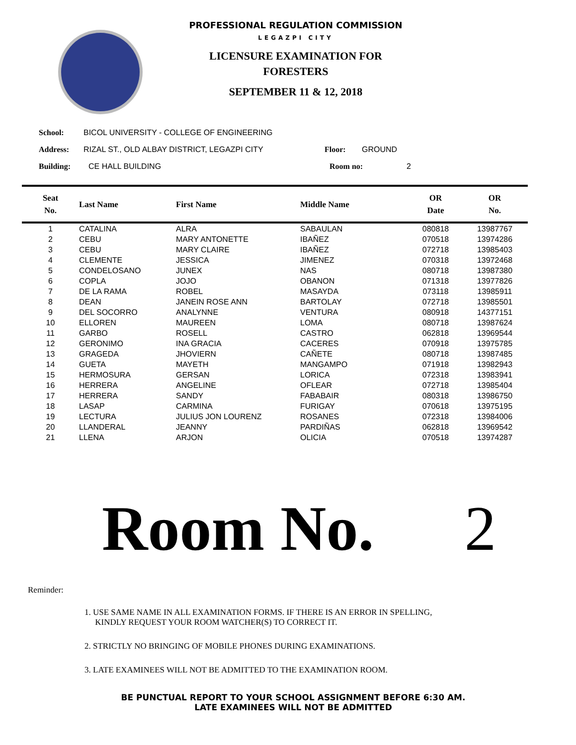PROFESSIONAL REGULATION COMMISSION
LEGAZPI CITY
LICENSURE EXAMINATION FOR
FORESTERS
SEPTEMBER 11 & 12, 2018
School: BICOL UNIVERSITY - COLLEGE OF ENGINEERING
Address: RIZAL ST., OLD ALBAY DISTRICT, LEGAZPI CITY Floor: GROUND
Building: CE HALL BUILDING Room no: 2
| Seat No. | Last Name | First Name | Middle Name | OR Date | OR No. |
| --- | --- | --- | --- | --- | --- |
| 1 | CATALINA | ALRA | SABAULAN | 080818 | 13987767 |
| 2 | CEBU | MARY ANTONETTE | IBAÑEZ | 070518 | 13974286 |
| 3 | CEBU | MARY CLAIRE | IBAÑEZ | 072718 | 13985403 |
| 4 | CLEMENTE | JESSICA | JIMENEZ | 070318 | 13972468 |
| 5 | CONDELOSANO | JUNEX | NAS | 080718 | 13987380 |
| 6 | COPLA | JOJO | OBANON | 071318 | 13977826 |
| 7 | DE LA RAMA | ROBEL | MASAYDA | 073118 | 13985911 |
| 8 | DEAN | JANEIN ROSE ANN | BARTOLAY | 072718 | 13985501 |
| 9 | DEL SOCORRO | ANALYNNE | VENTURA | 080918 | 14377151 |
| 10 | ELLOREN | MAUREEN | LOMA | 080718 | 13987624 |
| 11 | GARBO | ROSELL | CASTRO | 062818 | 13969544 |
| 12 | GERONIMO | INA GRACIA | CACERES | 070918 | 13975785 |
| 13 | GRAGEDA | JHOVIERN | CAÑETE | 080718 | 13987485 |
| 14 | GUETA | MAYETH | MANGAMPO | 071918 | 13982943 |
| 15 | HERMOSURA | GERSAN | LORICA | 072318 | 13983941 |
| 16 | HERRERA | ANGELINE | OFLEAR | 072718 | 13985404 |
| 17 | HERRERA | SANDY | FABABAIR | 080318 | 13986750 |
| 18 | LASAP | CARMINA | FURIGAY | 070618 | 13975195 |
| 19 | LECTURA | JULIUS JON LOURENZ | ROSANES | 072318 | 13984006 |
| 20 | LLANDERAL | JEANNY | PARDIÑAS | 062818 | 13969542 |
| 21 | LLENA | ARJON | OLICIA | 070518 | 13974287 |
Room No. 2
Reminder:
1. USE SAME NAME IN ALL EXAMINATION FORMS. IF THERE IS AN ERROR IN SPELLING,
KINDLY REQUEST YOUR ROOM WATCHER(S) TO CORRECT IT.
2. STRICTLY NO BRINGING OF MOBILE PHONES DURING EXAMINATIONS.
3. LATE EXAMINEES WILL NOT BE ADMITTED TO THE EXAMINATION ROOM.
BE PUNCTUAL REPORT TO YOUR SCHOOL ASSIGNMENT BEFORE 6:30 AM.
LATE EXAMINEES WILL NOT BE ADMITTED